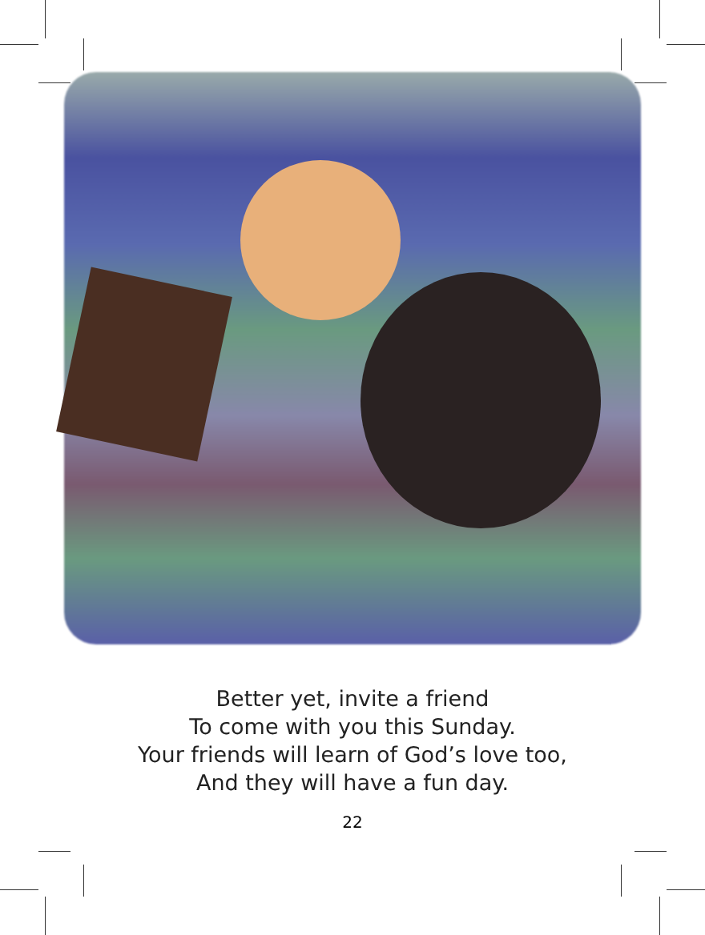Better yet, invite a friend
To come with you this Sunday.
Your friends will learn of God’s love too,
And they will have a fun day.
22